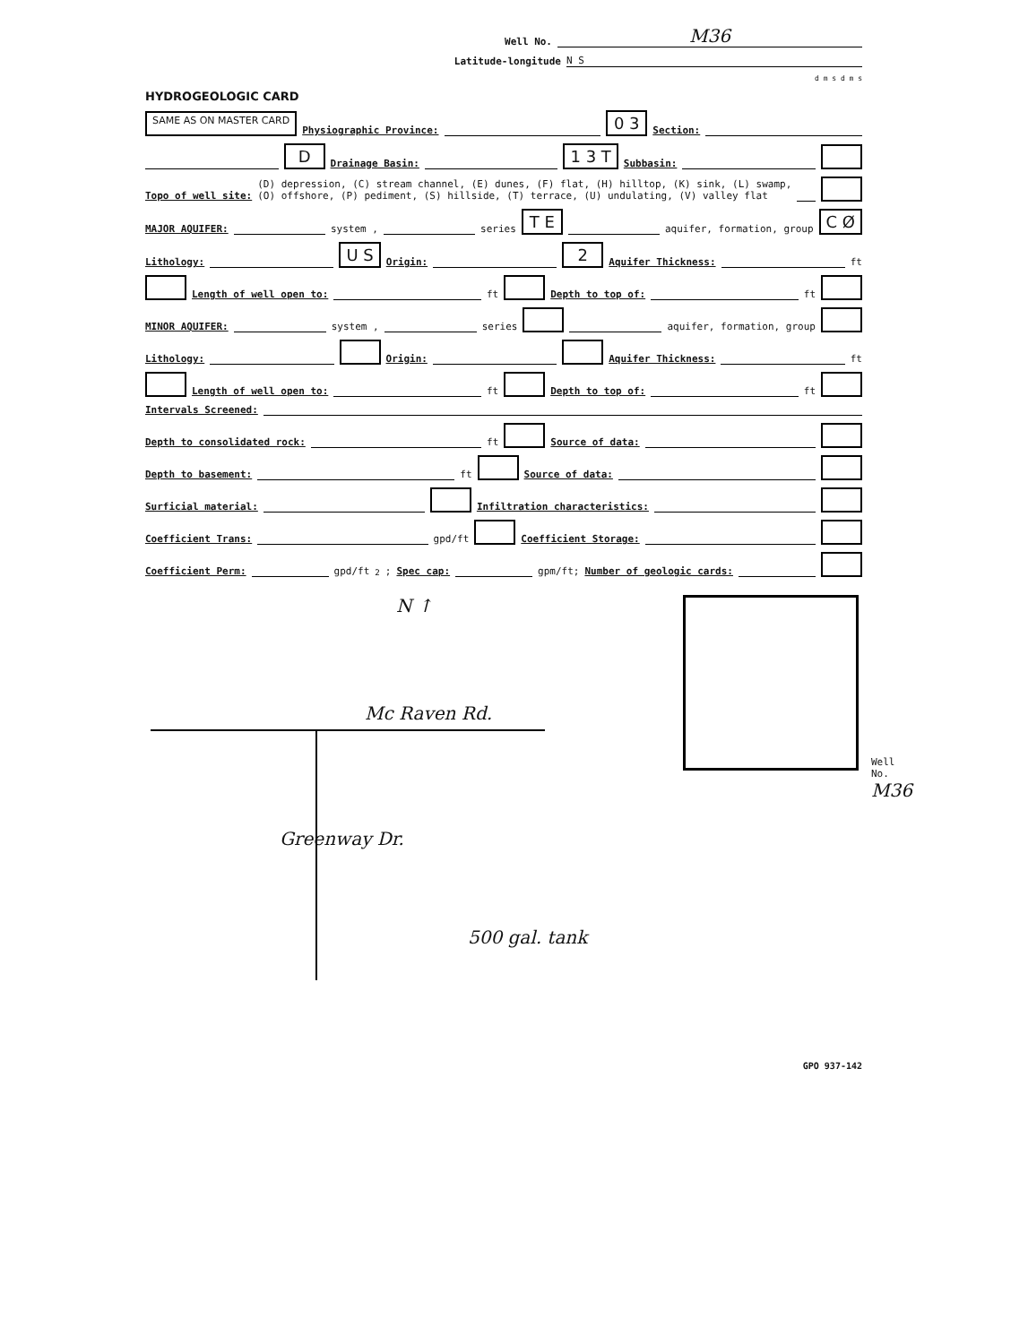Well No. M36
Latitude-longitude N S
d m s d m s
HYDROGEOLOGIC CARD
SAME AS ON MASTER CARD Physiographic Province: 0 3 Section:
D Drainage Basin: 1 3 T Subbasin:
Topo of well site: (D) depression, (C) stream channel, (E) dunes, (F) flat, (H) hilltop, (K) sink, (L) swamp,
(O) offshore, (P) pediment, (S) hillside, (T) terrace, (U) undulating, (V) valley flat
MAJOR AQUIFER: system , series T E aquifer, formation, group C Ø
Lithology: U S Origin: 2 Aquifer Thickness: ft
Length of well open to: ft Depth to top of: ft
MINOR AQUIFER: system , series aquifer, formation, group
Lithology: Origin: Aquifer Thickness: ft
Length of well open to: ft Depth to top of: ft
Intervals Screened:
Depth to consolidated rock: ft Source of data:
Depth to basement: ft Source of data:
Surficial material: Infiltration characteristics:
Coefficient Trans: gpd/ft Coefficient Storage:
Coefficient Perm: gpd/ft<sup>2</sup>; Spec cap: gpm/ft; Number of geologic cards:
N ↑
Mc Raven Rd.
Greenway Dr.
500 gal. tank
Well No. M36
GPO 937-142